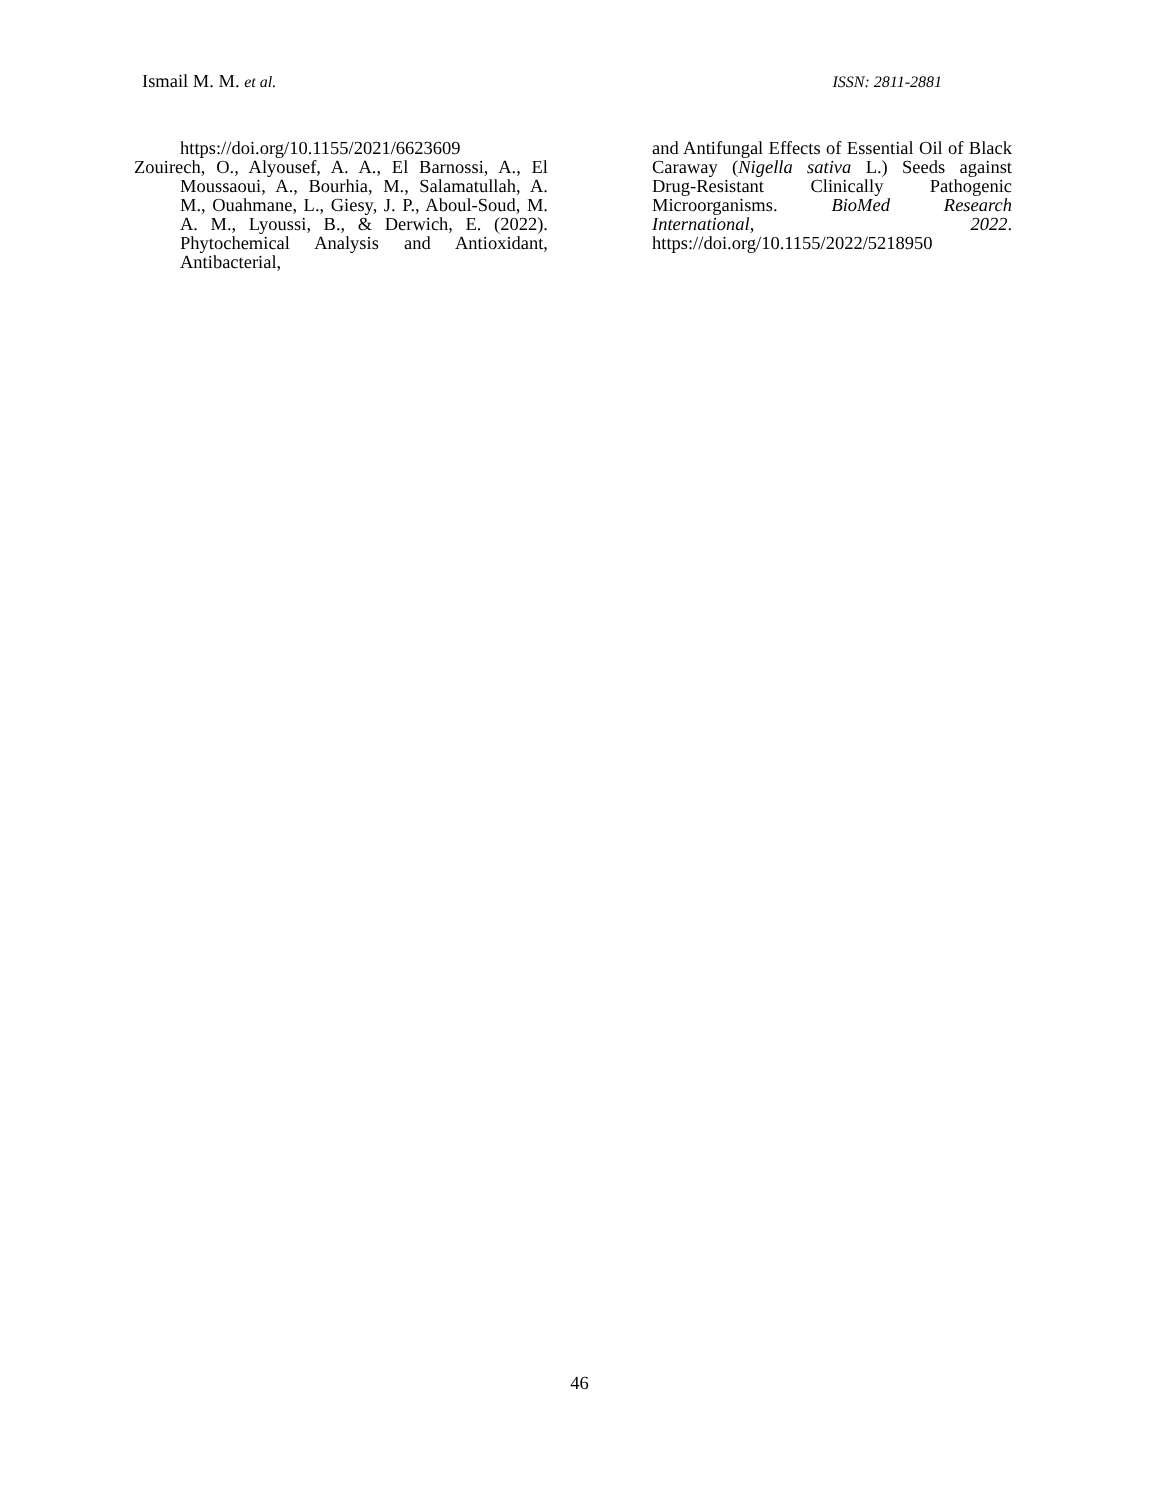Ismail M. M. et al. ISSN: 2811-2881
https://doi.org/10.1155/2021/6623609
Zouirech, O., Alyousef, A. A., El Barnossi, A., El Moussaoui, A., Bourhia, M., Salamatullah, A. M., Ouahmane, L., Giesy, J. P., Aboul-Soud, M. A. M., Lyoussi, B., & Derwich, E. (2022). Phytochemical Analysis and Antioxidant, Antibacterial,
and Antifungal Effects of Essential Oil of Black Caraway (Nigella sativa L.) Seeds against Drug-Resistant Clinically Pathogenic Microorganisms. BioMed Research International, 2022. https://doi.org/10.1155/2022/5218950
46